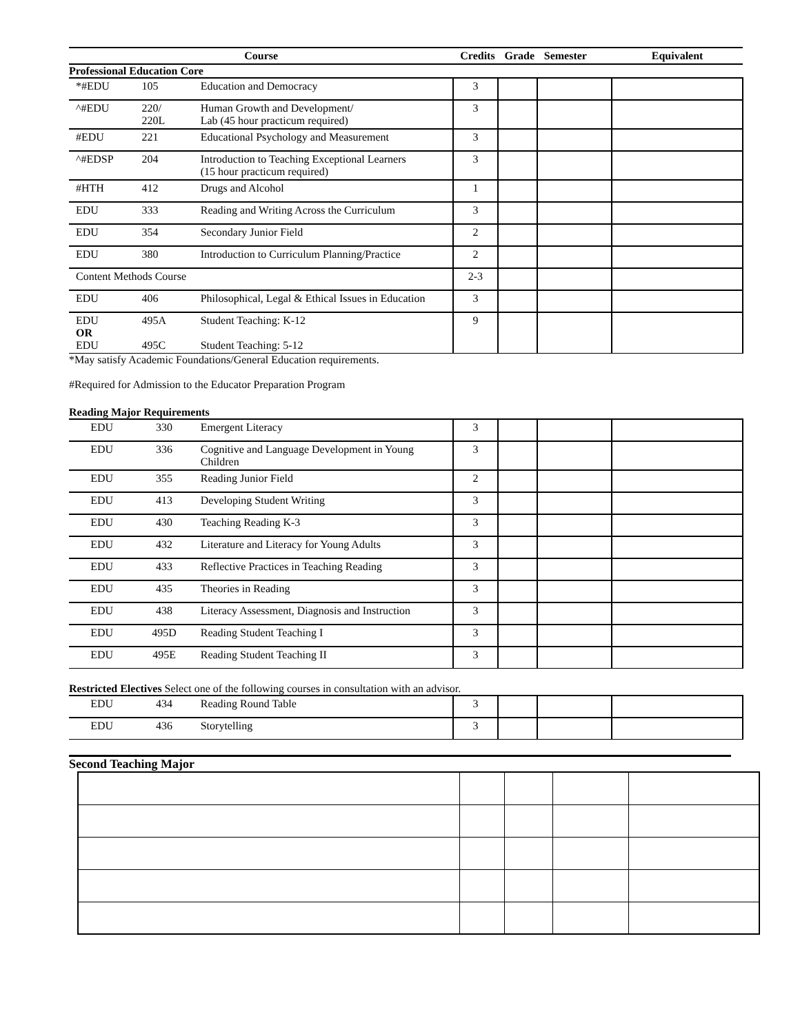| Course | | | Credits | Grade | Semester | Equivalent |
| --- | --- | --- | --- | --- | --- | --- |
| Professional Education Core | | | | | | |
| *#EDU | 105 | Education and Democracy | 3 | | | |
| ^#EDU | 220/ 220L | Human Growth and Development/ Lab (45 hour practicum required) | 3 | | | |
| #EDU | 221 | Educational Psychology and Measurement | 3 | | | |
| ^#EDSP | 204 | Introduction to Teaching Exceptional Learners (15 hour practicum required) | 3 | | | |
| #HTH | 412 | Drugs and Alcohol | 1 | | | |
| EDU | 333 | Reading and Writing Across the Curriculum | 3 | | | |
| EDU | 354 | Secondary Junior Field | 2 | | | |
| EDU | 380 | Introduction to Curriculum Planning/Practice | 2 | | | |
| Content Methods Course | | | 2-3 | | | |
| EDU | 406 | Philosophical, Legal & Ethical Issues in Education | 3 | | | |
| EDU OR EDU | 495A 495C | Student Teaching: K-12 Student Teaching: 5-12 | 9 | | | |
*May satisfy Academic Foundations/General Education requirements.
#Required for Admission to the Educator Preparation Program
Reading Major Requirements
| EDU | 330 | Emergent Literacy | 3 | | | |
| EDU | 336 | Cognitive and Language Development in Young Children | 3 | | | |
| EDU | 355 | Reading Junior Field | 2 | | | |
| EDU | 413 | Developing Student Writing | 3 | | | |
| EDU | 430 | Teaching Reading K-3 | 3 | | | |
| EDU | 432 | Literature and Literacy for Young Adults | 3 | | | |
| EDU | 433 | Reflective Practices in Teaching Reading | 3 | | | |
| EDU | 435 | Theories in Reading | 3 | | | |
| EDU | 438 | Literacy Assessment, Diagnosis and Instruction | 3 | | | |
| EDU | 495D | Reading Student Teaching I | 3 | | | |
| EDU | 495E | Reading Student Teaching II | 3 | | | |
Restricted Electives Select one of the following courses in consultation with an advisor.
| EDU | 434 | Reading Round Table | 3 | | | |
| EDU | 436 | Storytelling | 3 | | | |
Second Teaching Major